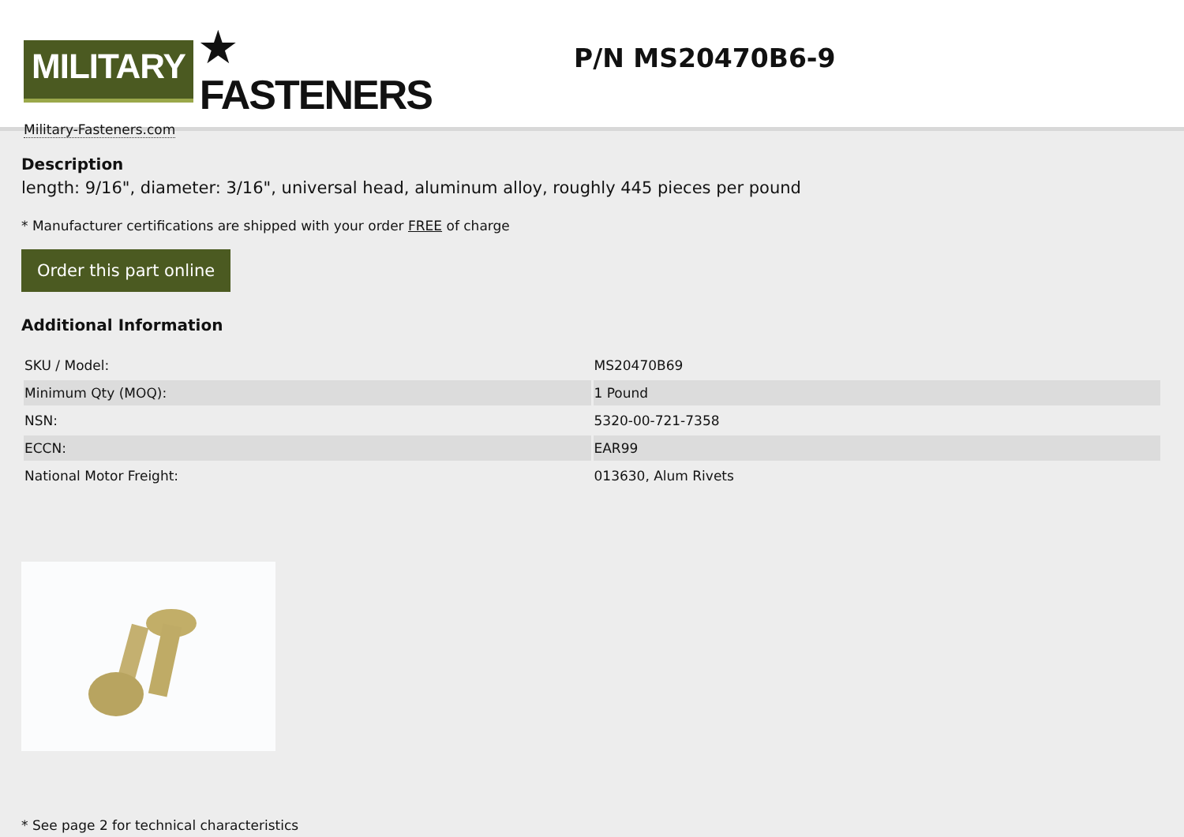MILITARY
★ FASTENERS
Military-Fasteners.com
P/N MS20470B6-9
Description
length: 9/16", diameter: 3/16", universal head, aluminum alloy, roughly 445 pieces per pound
* Manufacturer certifications are shipped with your order FREE of charge
Order this part online
Additional Information
| SKU / Model: | MS20470B69 |
| Minimum Qty (MOQ): | 1 Pound |
| NSN: | 5320-00-721-7358 |
| ECCN: | EAR99 |
| National Motor Freight: | 013630, Alum Rivets |
* See page 2 for technical characteristics